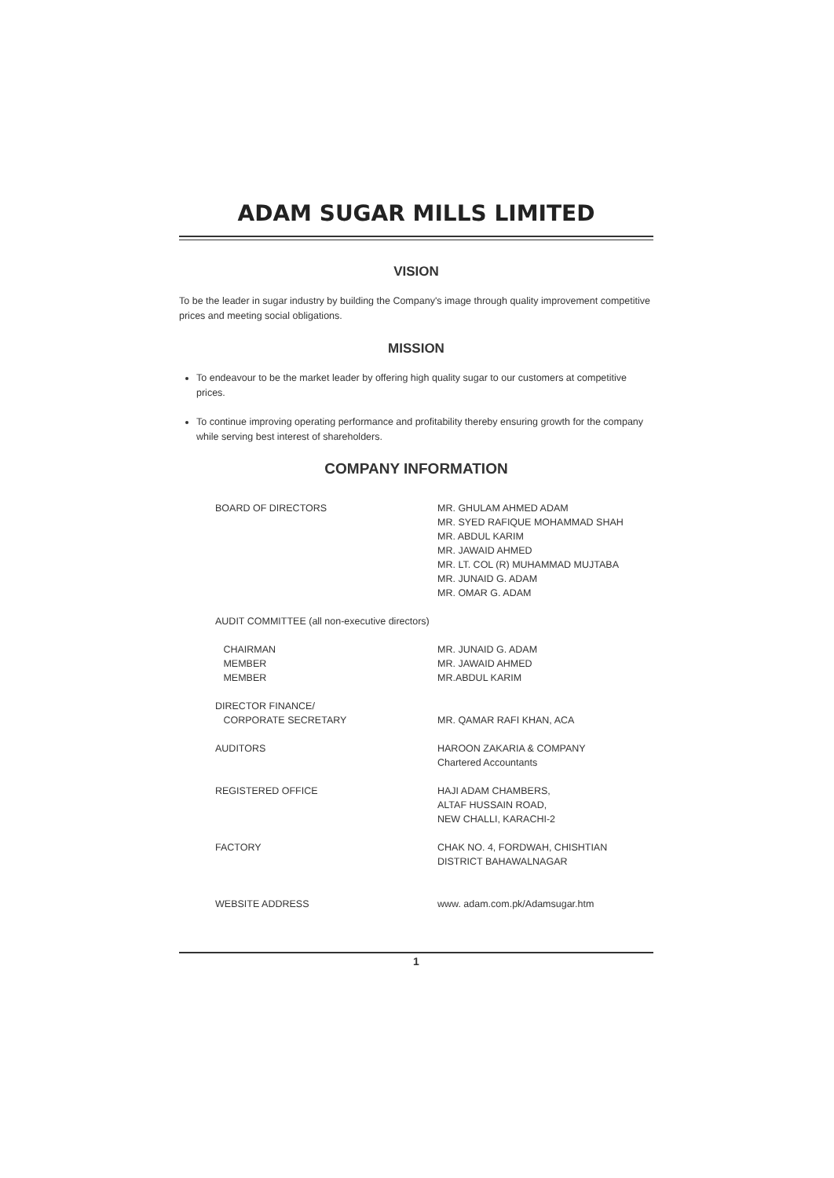ADAM SUGAR MILLS LIMITED
VISION
To be the leader in sugar industry by building the Company's image through quality improvement competitive prices and meeting social obligations.
MISSION
To endeavour to be the market leader by offering high quality sugar to our customers at competitive prices.
To continue improving operating performance and profitability thereby ensuring growth for the company while serving best interest of shareholders.
COMPANY INFORMATION
BOARD OF DIRECTORS MR. GHULAM AHMED ADAM
MR. SYED RAFIQUE MOHAMMAD SHAH
MR. ABDUL KARIM
MR. JAWAID AHMED
MR. LT. COL (R) MUHAMMAD MUJTABA
MR. JUNAID G. ADAM
MR. OMAR G. ADAM
AUDIT COMMITTEE (all non-executive directors)
CHAIRMAN
MEMBER
MEMBER
MR. JUNAID G. ADAM
MR. JAWAID AHMED
MR.ABDUL KARIM
DIRECTOR FINANCE/
CORPORATE SECRETARY
MR. QAMAR RAFI KHAN, ACA
AUDITORS HAROON ZAKARIA & COMPANY
Chartered Accountants
REGISTERED OFFICE HAJI ADAM CHAMBERS,
ALTAF HUSSAIN ROAD,
NEW CHALLI, KARACHI-2
FACTORY CHAK NO. 4, FORDWAH, CHISHTIAN
DISTRICT BAHAWALNAGAR
WEBSITE ADDRESS www. adam.com.pk/Adamsugar.htm
1